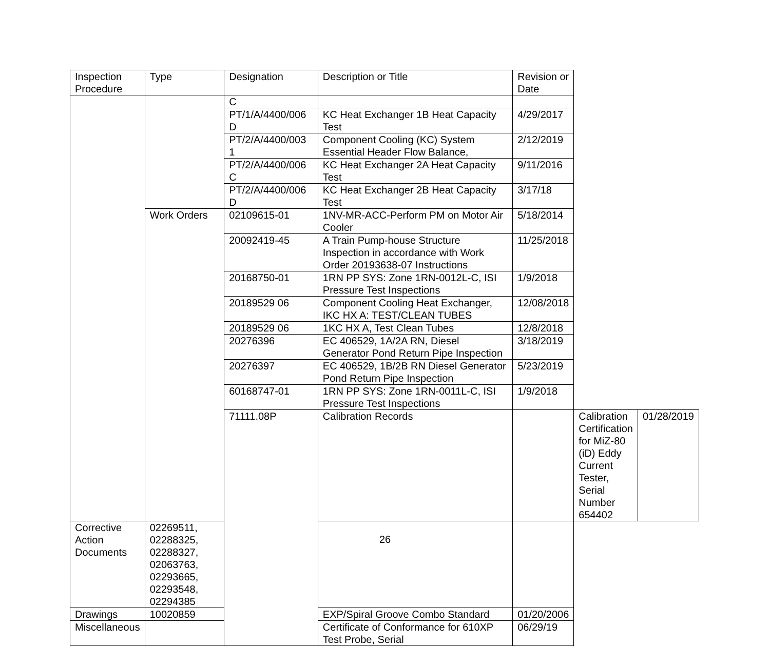| Inspection Procedure | Type | Designation | Description or Title | Revision or Date | | |
| --- | --- | --- | --- | --- | --- | --- |
| | | C | | | | |
| | | PT/1/A/4400/006 D | KC Heat Exchanger 1B Heat Capacity Test | 4/29/2017 | | |
| | | PT/2/A/4400/003 1 | Component Cooling (KC) System Essential Header Flow Balance, | 2/12/2019 | | |
| | | PT/2/A/4400/006 C | KC Heat Exchanger 2A Heat Capacity Test | 9/11/2016 | | |
| | | PT/2/A/4400/006 D | KC Heat Exchanger 2B Heat Capacity Test | 3/17/18 | | |
| | Work Orders | 02109615-01 | 1NV-MR-ACC-Perform PM on Motor Air Cooler | 5/18/2014 | | |
| | | 20092419-45 | A Train Pump-house Structure Inspection in accordance with Work Order 20193638-07 Instructions | 11/25/2018 | | |
| | | 20168750-01 | 1RN PP SYS: Zone 1RN-0012L-C, ISI Pressure Test Inspections | 1/9/2018 | | |
| | | 20189529 06 | Component Cooling Heat Exchanger, IKC HX A: TEST/CLEAN TUBES | 12/08/2018 | | |
| | | 20189529 06 | 1KC HX A, Test Clean Tubes | 12/8/2018 | | |
| | | 20276396 | EC 406529, 1A/2A RN, Diesel Generator Pond Return Pipe Inspection | 3/18/2019 | | |
| | | 20276397 | EC 406529, 1B/2B RN Diesel Generator Pond Return Pipe Inspection | 5/23/2019 | | |
| | | 60168747-01 | 1RN PP SYS: Zone 1RN-0011L-C, ISI Pressure Test Inspections | 1/9/2018 | | |
| | | 71111.08P | Calibration Records | | Calibration Certification for MiZ-80 (iD) Eddy Current Tester, Serial Number 654402 | 01/28/2019 |
| Corrective Action Documents | 02269511, 02288325, 02288327, 02063763, 02293665, 02293548, 02294385 | | | | | |
| Drawings | 10020859 | | EXP/Spiral Groove Combo Standard | 01/20/2006 | | |
| Miscellaneous | | | Certificate of Conformance for 610XP Test Probe, Serial | 06/29/19 | | |
26